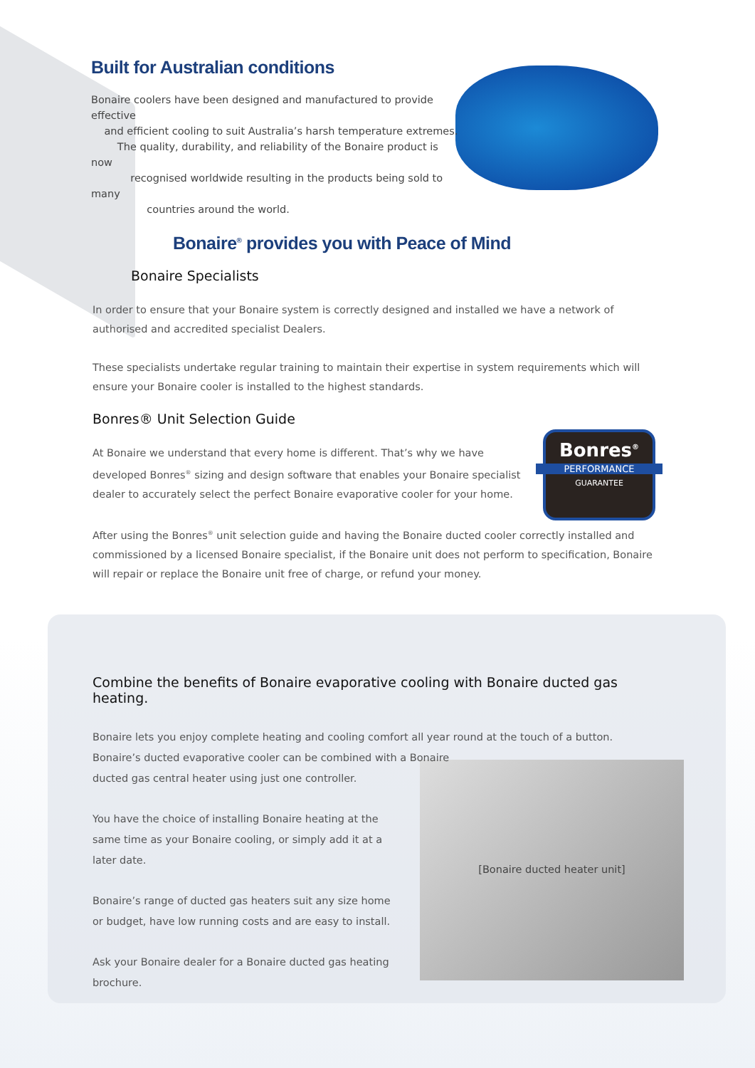Built for Australian conditions
Bonaire coolers have been designed and manufactured to provide effective
and efficient cooling to suit Australia’s harsh temperature extremes.
The quality, durability, and reliability of the Bonaire product is now
recognised worldwide resulting in the products being sold to many
countries around the world.
Bonaire<sup>®</sup> provides you with Peace of Mind
Bonaire Specialists
In order to ensure that your Bonaire system is correctly designed and installed we have a network of authorised and accredited specialist Dealers.
These specialists undertake regular training to maintain their expertise in system requirements which will ensure your Bonaire cooler is installed to the highest standards.
Bonres® Unit Selection Guide
Bonres<sup>®</sup>
PERFORMANCE
GUARANTEE
At Bonaire we understand that every home is different. That’s why we have developed Bonres<sup>®</sup> sizing and design software that enables your Bonaire specialist dealer to accurately select the perfect Bonaire evaporative cooler for your home.
After using the Bonres<sup>®</sup> unit selection guide and having the Bonaire ducted cooler correctly installed and commissioned by a licensed Bonaire specialist, if the Bonaire unit does not perform to specification, Bonaire will repair or replace the Bonaire unit free of charge, or refund your money.
Combine the benefits of Bonaire evaporative cooling with Bonaire ducted gas heating.
Bonaire lets you enjoy complete heating and cooling comfort all year round at the touch of a button. Bonaire’s ducted evaporative cooler can be combined with a Bonaire
[Bonaire ducted heater unit]
ducted gas central heater using just one controller.
You have the choice of installing Bonaire heating at the
same time as your Bonaire cooling, or simply add it at a
later date.
Bonaire’s range of ducted gas heaters suit any size home
or budget, have low running costs and are easy to install.
Ask your Bonaire dealer for a Bonaire ducted gas heating
brochure.